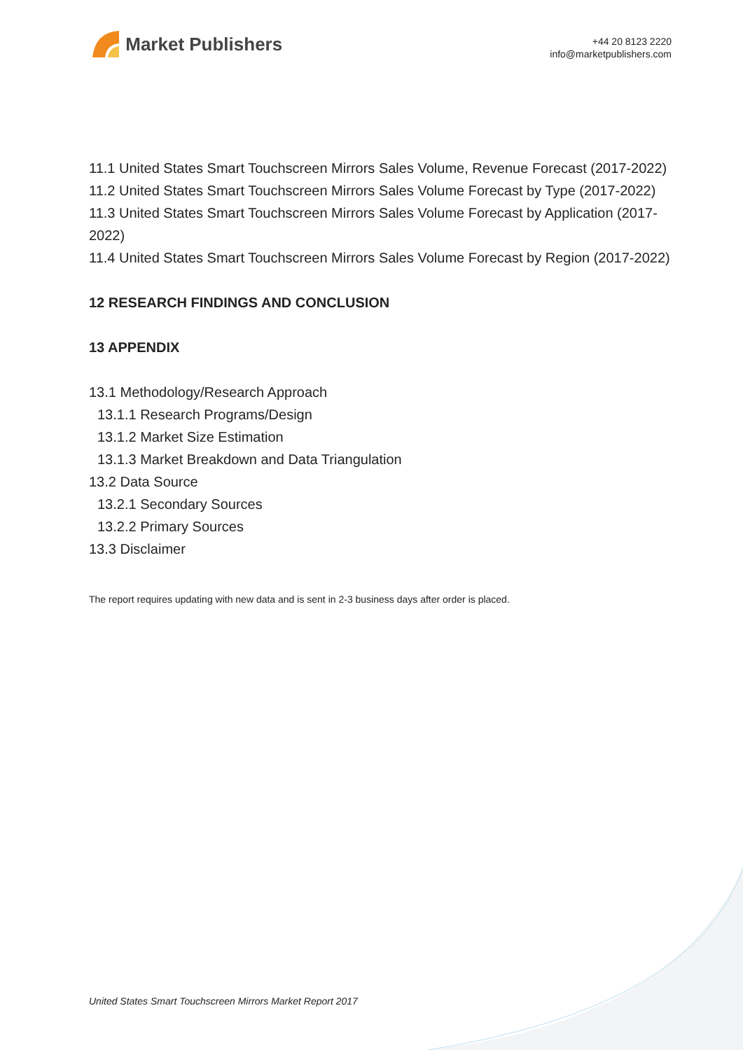Market Publishers
+44 20 8123 2220
info@marketpublishers.com
11.1 United States Smart Touchscreen Mirrors Sales Volume, Revenue Forecast (2017-2022)
11.2 United States Smart Touchscreen Mirrors Sales Volume Forecast by Type (2017-2022)
11.3 United States Smart Touchscreen Mirrors Sales Volume Forecast by Application (2017-2022)
11.4 United States Smart Touchscreen Mirrors Sales Volume Forecast by Region (2017-2022)
12 RESEARCH FINDINGS AND CONCLUSION
13 APPENDIX
13.1 Methodology/Research Approach
13.1.1 Research Programs/Design
13.1.2 Market Size Estimation
13.1.3 Market Breakdown and Data Triangulation
13.2 Data Source
13.2.1 Secondary Sources
13.2.2 Primary Sources
13.3 Disclaimer
The report requires updating with new data and is sent in 2-3 business days after order is placed.
United States Smart Touchscreen Mirrors Market Report 2017